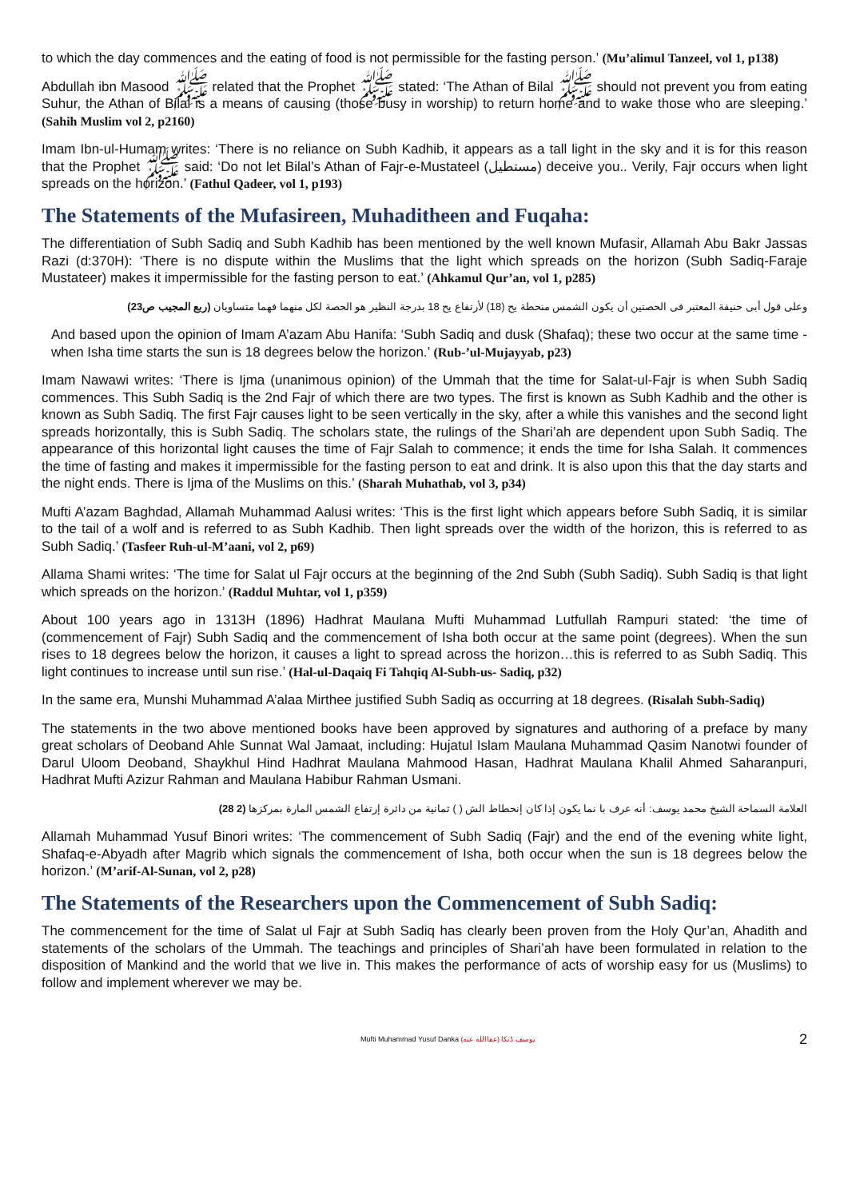to which the day commences and the eating of food is not permissible for the fasting person.’ (Mu’alimul Tanzeel, vol 1, p138)
Abdullah ibn Masood ﷺ related that the Prophet ﷺ stated: ‘The Athan of Bilal ﷺ should not prevent you from eating Suhur, the Athan of Bilal is a means of causing (those busy in worship) to return home and to wake those who are sleeping.’ (Sahih Muslim vol 2, p2160)
Imam Ibn-ul-Humam writes: ‘There is no reliance on Subh Kadhib, it appears as a tall light in the sky and it is for this reason that the Prophet ﷺ said: ‘Do not let Bilal’s Athan of Fajr-e-Mustateel (مستطيل) deceive you.. Verily, Fajr occurs when light spreads on the horizon.’ (Fathul Qadeer, vol 1, p193)
The Statements of the Mufasireen, Muhaditheen and Fuqaha:
The differentiation of Subh Sadiq and Subh Kadhib has been mentioned by the well known Mufasir, Allamah Abu Bakr Jassas Razi (d:370H): ‘There is no dispute within the Muslims that the light which spreads on the horizon (Subh Sadiq-Faraje Mustateer) makes it impermissible for the fasting person to eat.’ (Ahkamul Qur’an, vol 1, p285)
وعلى قول أبى حنيفة المعتبر فى الحصتين أن يكون الشمس منحطة يح (18) لأرتفاع يح 18 بدرجة النظير هو الحصة لكل منهما فهما متساويان (ربع المجيب ص23)
And based upon the opinion of Imam A’azam Abu Hanifa: ‘Subh Sadiq and dusk (Shafaq); these two occur at the same time - when Isha time starts the sun is 18 degrees below the horizon.’ (Rub-’ul-Mujayyab, p23)
Imam Nawawi writes: ‘There is Ijma (unanimous opinion) of the Ummah that the time for Salat-ul-Fajr is when Subh Sadiq commences. This Subh Sadiq is the 2nd Fajr of which there are two types. The first is known as Subh Kadhib and the other is known as Subh Sadiq. The first Fajr causes light to be seen vertically in the sky, after a while this vanishes and the second light spreads horizontally, this is Subh Sadiq. The scholars state, the rulings of the Shari’ah are dependent upon Subh Sadiq. The appearance of this horizontal light causes the time of Fajr Salah to commence; it ends the time for Isha Salah. It commences the time of fasting and makes it impermissible for the fasting person to eat and drink. It is also upon this that the day starts and the night ends. There is Ijma of the Muslims on this.’ (Sharah Muhathab, vol 3, p34)
Mufti A’azam Baghdad, Allamah Muhammad Aalusi writes: ‘This is the first light which appears before Subh Sadiq, it is similar to the tail of a wolf and is referred to as Subh Kadhib. Then light spreads over the width of the horizon, this is referred to as Subh Sadiq.’ (Tasfeer Ruh-ul-M’aani, vol 2, p69)
Allama Shami writes: ‘The time for Salat ul Fajr occurs at the beginning of the 2nd Subh (Subh Sadiq). Subh Sadiq is that light which spreads on the horizon.’ (Raddul Muhtar, vol 1, p359)
About 100 years ago in 1313H (1896) Hadhrat Maulana Mufti Muhammad Lutfullah Rampuri stated: ‘the time of (commencement of Fajr) Subh Sadiq and the commencement of Isha both occur at the same point (degrees). When the sun rises to 18 degrees below the horizon, it causes a light to spread across the horizon…this is referred to as Subh Sadiq. This light continues to increase until sun rise.’ (Hal-ul-Daqaiq Fi Tahqiq Al-Subh-us- Sadiq, p32)
In the same era, Munshi Muhammad A’alaa Mirthee justified Subh Sadiq as occurring at 18 degrees. (Risalah Subh-Sadiq)
The statements in the two above mentioned books have been approved by signatures and authoring of a preface by many great scholars of Deoband Ahle Sunnat Wal Jamaat, including: Hujatul Islam Maulana Muhammad Qasim Nanotwi founder of Darul Uloom Deoband, Shaykhul Hind Hadhrat Maulana Mahmood Hasan, Hadhrat Maulana Khalil Ahmed Saharanpuri, Hadhrat Mufti Azizur Rahman and Maulana Habibur Rahman Usmani.
العلامة السماحة الشيخ محمد يوسف: أنه عرف با نما يكون إذا كان إنحطاط الش ( ) ثمانية من دائرة إرتفاع الشمس المارة بمركزها (2 28)
Allamah Muhammad Yusuf Binori writes: ‘The commencement of Subh Sadiq (Fajr) and the end of the evening white light, Shafaq-e-Abyadh after Magrib which signals the commencement of Isha, both occur when the sun is 18 degrees below the horizon.’ (M’arif-Al-Sunan, vol 2, p28)
The Statements of the Researchers upon the Commencement of Subh Sadiq:
The commencement for the time of Salat ul Fajr at Subh Sadiq has clearly been proven from the Holy Qur’an, Ahadith and statements of the scholars of the Ummah. The teachings and principles of Shari’ah have been formulated in relation to the disposition of Mankind and the world that we live in. This makes the performance of acts of worship easy for us (Muslims) to follow and implement wherever we may be.
Mufti Muhammad Yusuf Danka (عفاالله عنه) يوسف ڈنکا 2